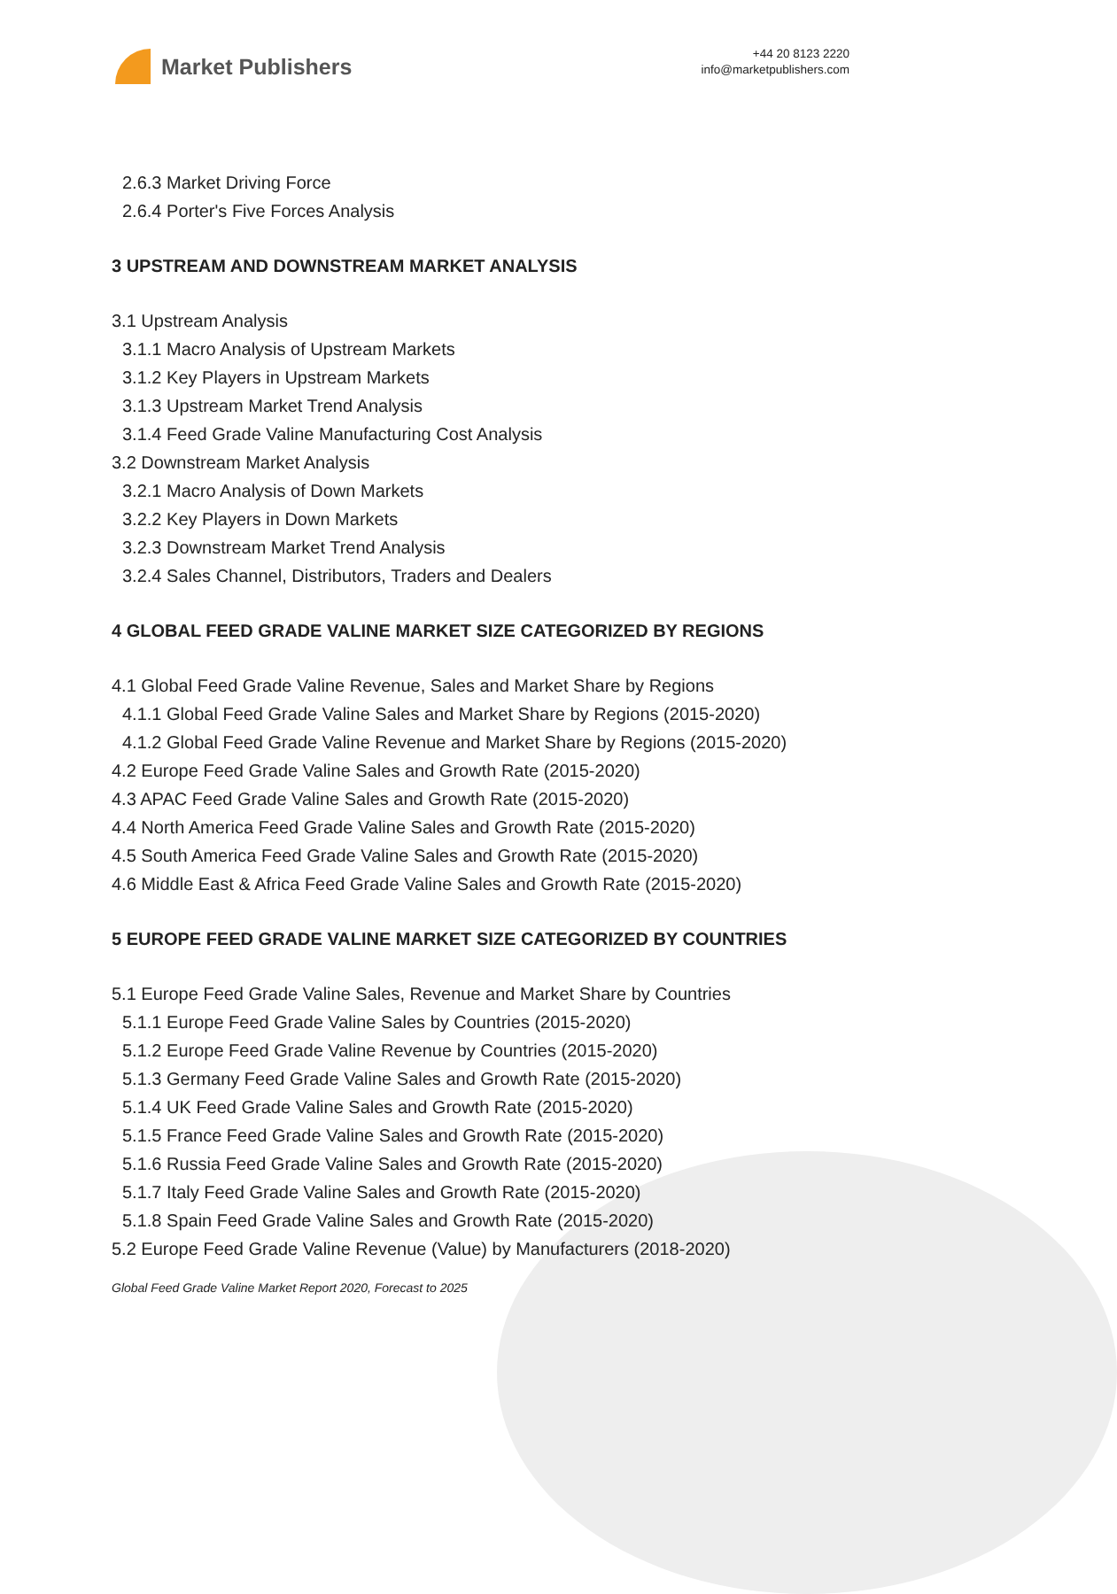Market Publishers
+44 20 8123 2220
info@marketpublishers.com
2.6.3 Market Driving Force
2.6.4 Porter's Five Forces Analysis
3 UPSTREAM AND DOWNSTREAM MARKET ANALYSIS
3.1 Upstream Analysis
3.1.1 Macro Analysis of Upstream Markets
3.1.2 Key Players in Upstream Markets
3.1.3 Upstream Market Trend Analysis
3.1.4 Feed Grade Valine Manufacturing Cost Analysis
3.2 Downstream Market Analysis
3.2.1 Macro Analysis of Down Markets
3.2.2 Key Players in Down Markets
3.2.3 Downstream Market Trend Analysis
3.2.4 Sales Channel, Distributors, Traders and Dealers
4 GLOBAL FEED GRADE VALINE MARKET SIZE CATEGORIZED BY REGIONS
4.1 Global Feed Grade Valine Revenue, Sales and Market Share by Regions
4.1.1 Global Feed Grade Valine Sales and Market Share by Regions (2015-2020)
4.1.2 Global Feed Grade Valine Revenue and Market Share by Regions (2015-2020)
4.2 Europe Feed Grade Valine Sales and Growth Rate (2015-2020)
4.3 APAC Feed Grade Valine Sales and Growth Rate (2015-2020)
4.4 North America Feed Grade Valine Sales and Growth Rate (2015-2020)
4.5 South America Feed Grade Valine Sales and Growth Rate (2015-2020)
4.6 Middle East & Africa Feed Grade Valine Sales and Growth Rate (2015-2020)
5 EUROPE FEED GRADE VALINE MARKET SIZE CATEGORIZED BY COUNTRIES
5.1 Europe Feed Grade Valine Sales, Revenue and Market Share by Countries
5.1.1 Europe Feed Grade Valine Sales by Countries (2015-2020)
5.1.2 Europe Feed Grade Valine Revenue by Countries (2015-2020)
5.1.3 Germany Feed Grade Valine Sales and Growth Rate (2015-2020)
5.1.4 UK Feed Grade Valine Sales and Growth Rate (2015-2020)
5.1.5 France Feed Grade Valine Sales and Growth Rate (2015-2020)
5.1.6 Russia Feed Grade Valine Sales and Growth Rate (2015-2020)
5.1.7 Italy Feed Grade Valine Sales and Growth Rate (2015-2020)
5.1.8 Spain Feed Grade Valine Sales and Growth Rate (2015-2020)
5.2 Europe Feed Grade Valine Revenue (Value) by Manufacturers (2018-2020)
Global Feed Grade Valine Market Report 2020, Forecast to 2025